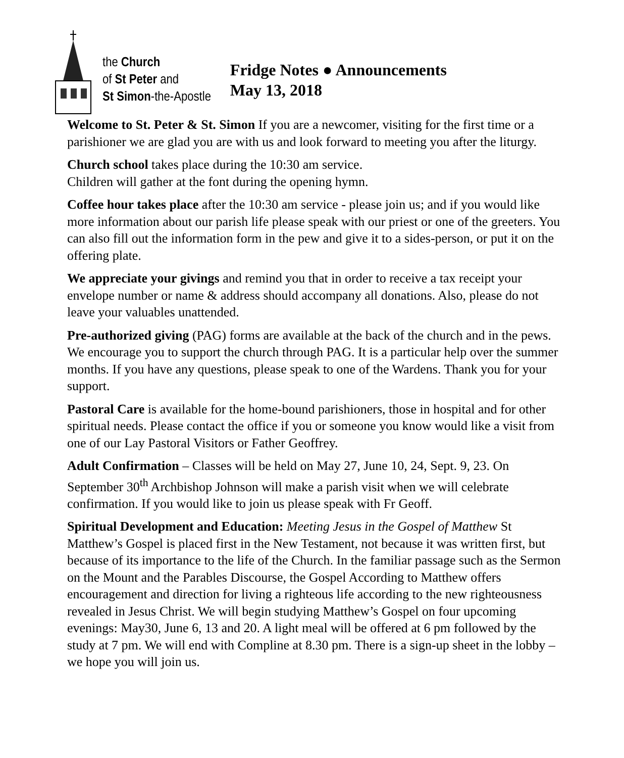the Church
of St Peter and
St Simon-the-Apostle
Fridge Notes ● Announcements
May 13, 2018
Welcome to St. Peter & St. Simon If you are a newcomer, visiting for the first time or a parishioner we are glad you are with us and look forward to meeting you after the liturgy.
Church school takes place during the 10:30 am service.
Children will gather at the font during the opening hymn.
Coffee hour takes place after the 10:30 am service - please join us; and if you would like more information about our parish life please speak with our priest or one of the greeters. You can also fill out the information form in the pew and give it to a sides-person, or put it on the offering plate.
We appreciate your givings and remind you that in order to receive a tax receipt your envelope number or name & address should accompany all donations. Also, please do not leave your valuables unattended.
Pre-authorized giving (PAG) forms are available at the back of the church and in the pews. We encourage you to support the church through PAG. It is a particular help over the summer months. If you have any questions, please speak to one of the Wardens. Thank you for your support.
Pastoral Care is available for the home-bound parishioners, those in hospital and for other spiritual needs. Please contact the office if you or someone you know would like a visit from one of our Lay Pastoral Visitors or Father Geoffrey.
Adult Confirmation – Classes will be held on May 27, June 10, 24, Sept. 9, 23. On September 30<sup>th</sup> Archbishop Johnson will make a parish visit when we will celebrate confirmation. If you would like to join us please speak with Fr Geoff.
Spiritual Development and Education: Meeting Jesus in the Gospel of Matthew St Matthew’s Gospel is placed first in the New Testament, not because it was written first, but because of its importance to the life of the Church. In the familiar passage such as the Sermon on the Mount and the Parables Discourse, the Gospel According to Matthew offers encouragement and direction for living a righteous life according to the new righteousness revealed in Jesus Christ. We will begin studying Matthew’s Gospel on four upcoming evenings: May30, June 6, 13 and 20. A light meal will be offered at 6 pm followed by the study at 7 pm. We will end with Compline at 8.30 pm. There is a sign-up sheet in the lobby – we hope you will join us.